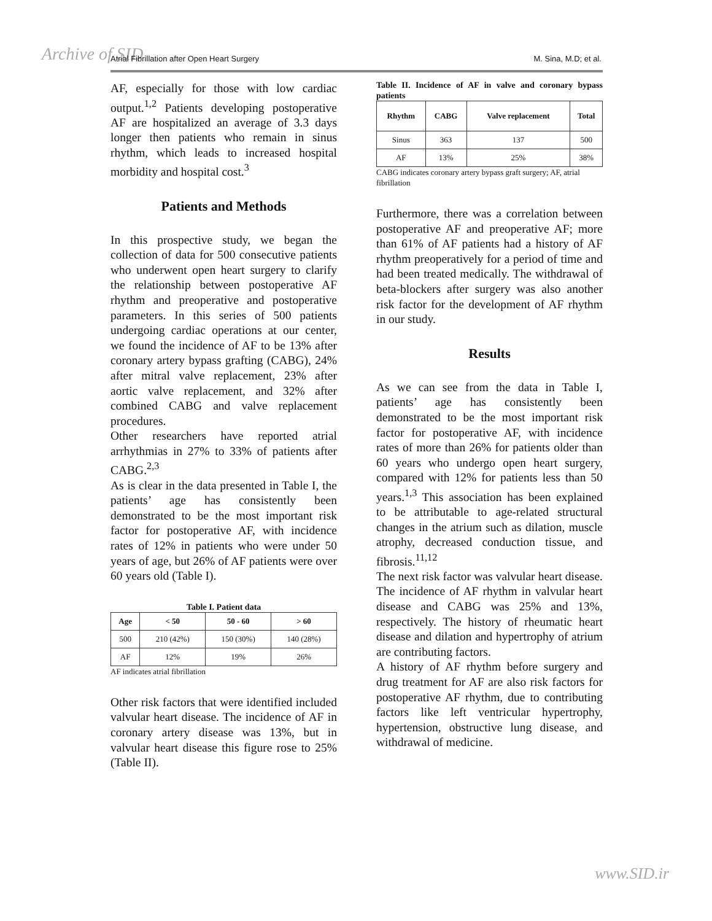Archive of SID Atrial Fibrillation after Open Heart Surgery M. Sina, M.D; et al.
AF, especially for those with low cardiac output.<sup>1,2</sup> Patients developing postoperative AF are hospitalized an average of 3.3 days longer then patients who remain in sinus rhythm, which leads to increased hospital morbidity and hospital cost.<sup>3</sup>
Patients and Methods
In this prospective study, we began the collection of data for 500 consecutive patients who underwent open heart surgery to clarify the relationship between postoperative AF rhythm and preoperative and postoperative parameters. In this series of 500 patients undergoing cardiac operations at our center, we found the incidence of AF to be 13% after coronary artery bypass grafting (CABG), 24% after mitral valve replacement, 23% after aortic valve replacement, and 32% after combined CABG and valve replacement procedures.
Other researchers have reported atrial arrhythmias in 27% to 33% of patients after CABG.<sup>2,3</sup>
As is clear in the data presented in Table I, the patients’ age has consistently been demonstrated to be the most important risk factor for postoperative AF, with incidence rates of 12% in patients who were under 50 years of age, but 26% of AF patients were over 60 years old (Table I).
Table I. Patient data
| Age | < 50 | 50 - 60 | > 60 |
| --- | --- | --- | --- |
| 500 | 210 (42%) | 150 (30%) | 140 (28%) |
| AF | 12% | 19% | 26% |
AF indicates atrial fibrillation
Other risk factors that were identified included valvular heart disease. The incidence of AF in coronary artery disease was 13%, but in valvular heart disease this figure rose to 25% (Table II).
Table II. Incidence of AF in valve and coronary bypass patients
| Rhythm | CABG | Valve replacement | Total |
| --- | --- | --- | --- |
| Sinus | 363 | 137 | 500 |
| AF | 13% | 25% | 38% |
CABG indicates coronary artery bypass graft surgery; AF, atrial fibrillation
Furthermore, there was a correlation between postoperative AF and preoperative AF; more than 61% of AF patients had a history of AF rhythm preoperatively for a period of time and had been treated medically. The withdrawal of beta-blockers after surgery was also another risk factor for the development of AF rhythm in our study.
Results
As we can see from the data in Table I, patients’ age has consistently been demonstrated to be the most important risk factor for postoperative AF, with incidence rates of more than 26% for patients older than 60 years who undergo open heart surgery, compared with 12% for patients less than 50 years.<sup>1,3</sup> This association has been explained to be attributable to age-related structural changes in the atrium such as dilation, muscle atrophy, decreased conduction tissue, and fibrosis.<sup>11,12</sup>
The next risk factor was valvular heart disease. The incidence of AF rhythm in valvular heart disease and CABG was 25% and 13%, respectively. The history of rheumatic heart disease and dilation and hypertrophy of atrium are contributing factors.
A history of AF rhythm before surgery and drug treatment for AF are also risk factors for postoperative AF rhythm, due to contributing factors like left ventricular hypertrophy, hypertension, obstructive lung disease, and withdrawal of medicine.
www.SID.ir